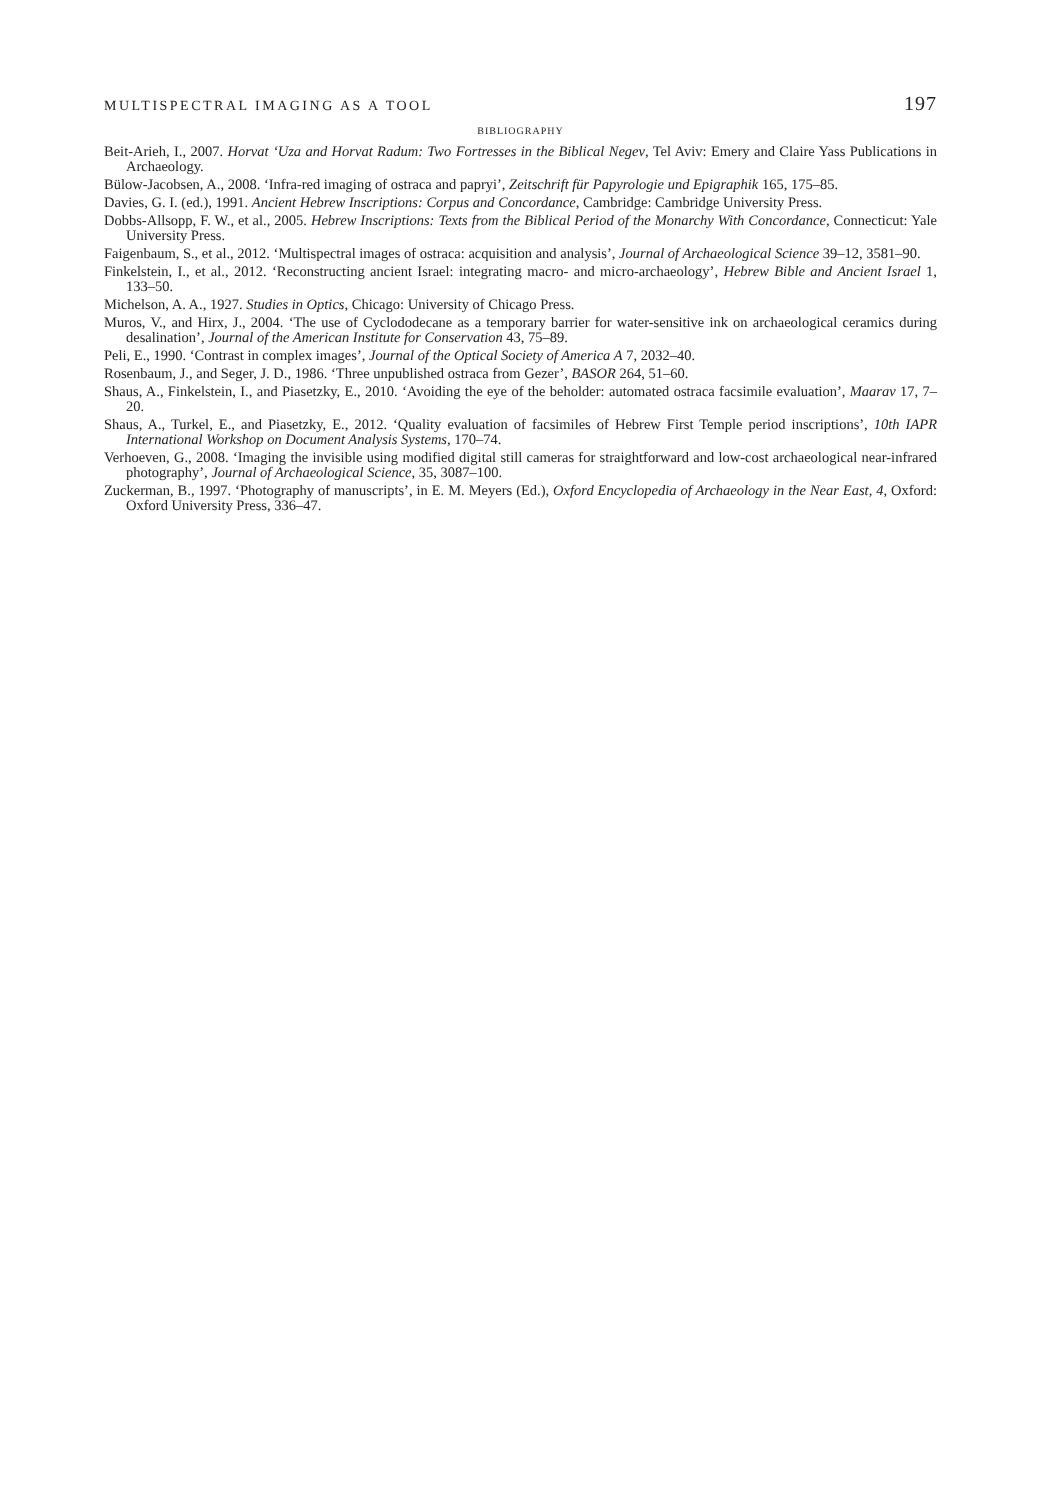MULTISPECTRAL IMAGING AS A TOOL 197
BIBLIOGRAPHY
Beit-Arieh, I., 2007. Horvat ‘Uza and Horvat Radum: Two Fortresses in the Biblical Negev, Tel Aviv: Emery and Claire Yass Publications in Archaeology.
Bülow-Jacobsen, A., 2008. ‘Infra-red imaging of ostraca and papryi’, Zeitschrift für Papyrologie und Epigraphik 165, 175–85.
Davies, G. I. (ed.), 1991. Ancient Hebrew Inscriptions: Corpus and Concordance, Cambridge: Cambridge University Press.
Dobbs-Allsopp, F. W., et al., 2005. Hebrew Inscriptions: Texts from the Biblical Period of the Monarchy With Concordance, Connecticut: Yale University Press.
Faigenbaum, S., et al., 2012. ‘Multispectral images of ostraca: acquisition and analysis’, Journal of Archaeological Science 39–12, 3581–90.
Finkelstein, I., et al., 2012. ‘Reconstructing ancient Israel: integrating macro- and micro-archaeology’, Hebrew Bible and Ancient Israel 1, 133–50.
Michelson, A. A., 1927. Studies in Optics, Chicago: University of Chicago Press.
Muros, V., and Hirx, J., 2004. ‘The use of Cyclododecane as a temporary barrier for water-sensitive ink on archaeological ceramics during desalination’, Journal of the American Institute for Conservation 43, 75–89.
Peli, E., 1990. ‘Contrast in complex images’, Journal of the Optical Society of America A 7, 2032–40.
Rosenbaum, J., and Seger, J. D., 1986. ‘Three unpublished ostraca from Gezer’, BASOR 264, 51–60.
Shaus, A., Finkelstein, I., and Piasetzky, E., 2010. ‘Avoiding the eye of the beholder: automated ostraca facsimile evaluation’, Maarav 17, 7–20.
Shaus, A., Turkel, E., and Piasetzky, E., 2012. ‘Quality evaluation of facsimiles of Hebrew First Temple period inscriptions’, 10th IAPR International Workshop on Document Analysis Systems, 170–74.
Verhoeven, G., 2008. ‘Imaging the invisible using modified digital still cameras for straightforward and low-cost archaeological near-infrared photography’, Journal of Archaeological Science, 35, 3087–100.
Zuckerman, B., 1997. ‘Photography of manuscripts’, in E. M. Meyers (Ed.), Oxford Encyclopedia of Archaeology in the Near East, 4, Oxford: Oxford University Press, 336–47.